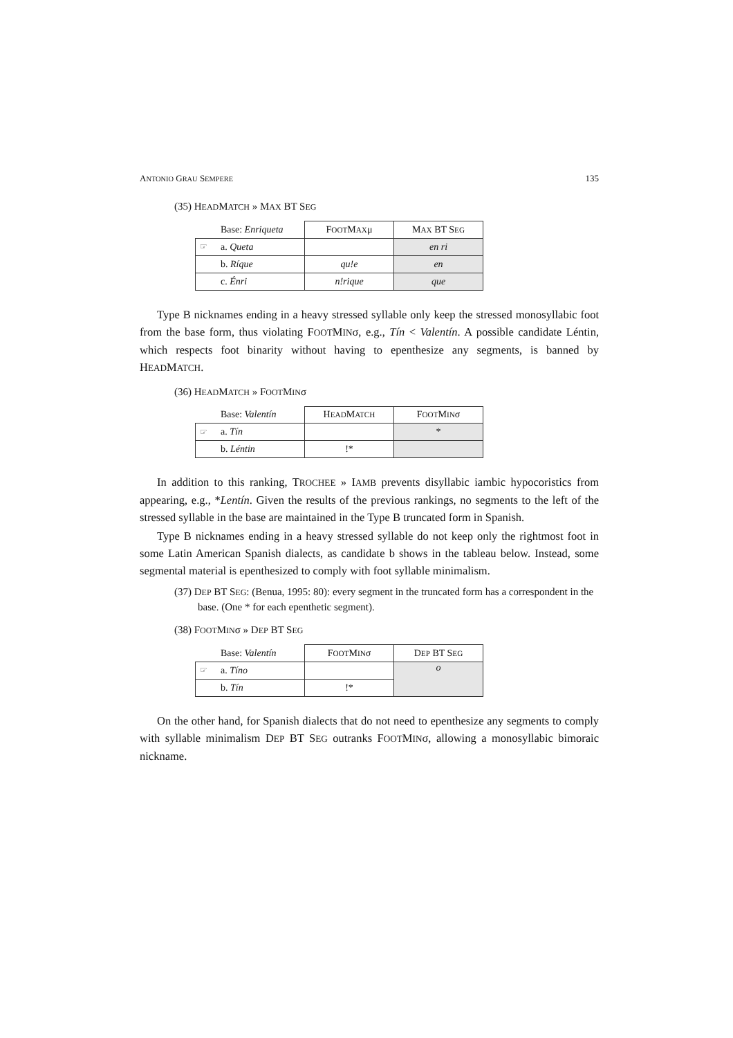ANTONIO GRAU SEMPERE 135
(35) HEADMATCH » MAX BT SEG
| | Base: Enriqueta | F OOT M AX μ | M AX BT S EG |
| ☞ | a. Queta | | en ri |
| | b. Ríque | qu!e | en |
| | c. Énri | n!rique | que |
Type B nicknames ending in a heavy stressed syllable only keep the stressed monosyllabic foot from the base form, thus violating FOOTMINσ, e.g., Tín < Valentín. A possible candidate Léntin, which respects foot binarity without having to epenthesize any segments, is banned by HEADMATCH.
(36) HEADMATCH » FOOTMINσ
| | Base: Valentín | H EAD M ATCH | F OOT M IN σ |
| ☞ | a. Tín | | * |
| | b. Léntin | !* | |
In addition to this ranking, TROCHEE » IAMB prevents disyllabic iambic hypocoristics from appearing, e.g., *Lentín. Given the results of the previous rankings, no segments to the left of the stressed syllable in the base are maintained in the Type B truncated form in Spanish.
Type B nicknames ending in a heavy stressed syllable do not keep only the rightmost foot in some Latin American Spanish dialects, as candidate b shows in the tableau below. Instead, some segmental material is epenthesized to comply with foot syllable minimalism.
(37) DEP BT SEG: (Benua, 1995: 80): every segment in the truncated form has a correspondent in the base. (One * for each epenthetic segment).
(38) FOOTMINσ » DEP BT SEG
| | Base: Valentín | F OOT M IN σ | D EP BT S EG |
| ☞ | a. Tíno | | o |
| | b. Tín | !* | |
On the other hand, for Spanish dialects that do not need to epenthesize any segments to comply with syllable minimalism DEP BT SEG outranks FOOTMINσ, allowing a monosyllabic bimoraic nickname.